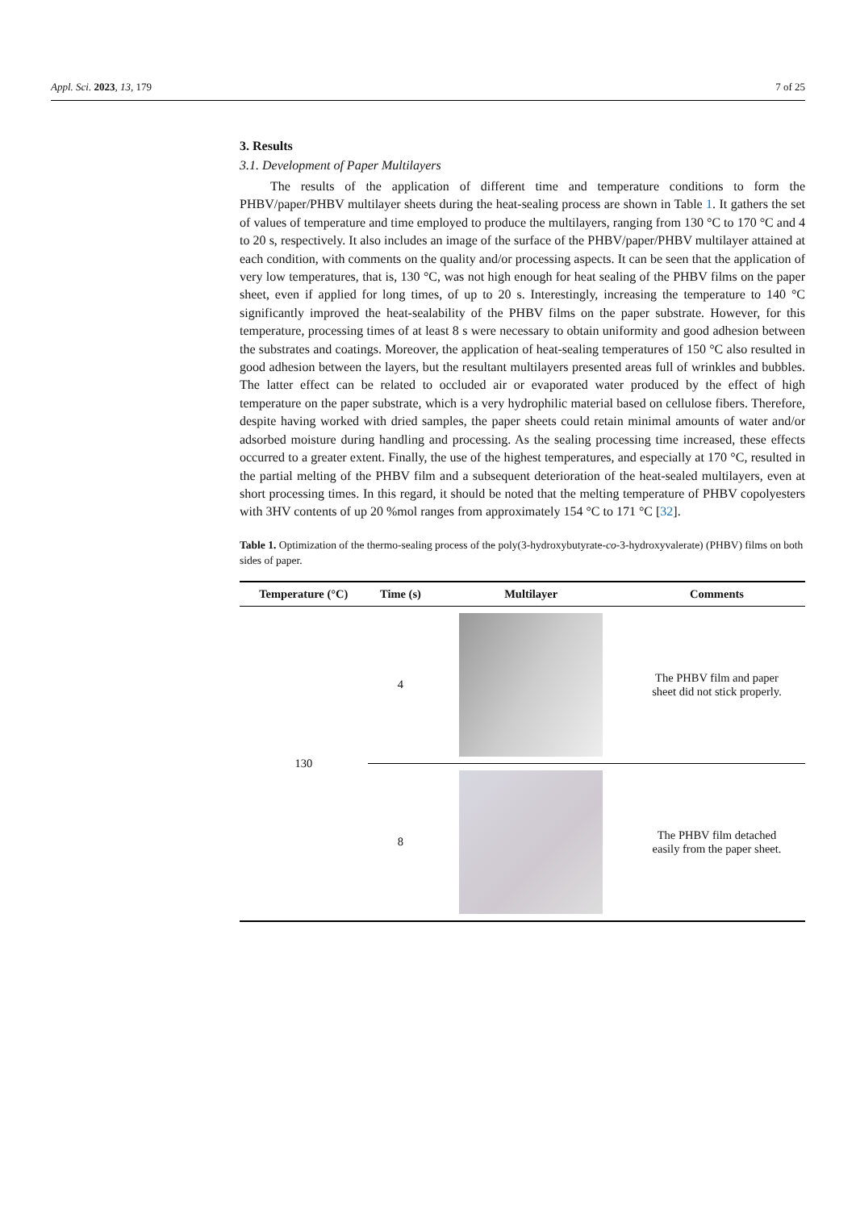Appl. Sci. 2023, 13, 179 7 of 25
3. Results
3.1. Development of Paper Multilayers
The results of the application of different time and temperature conditions to form the PHBV/paper/PHBV multilayer sheets during the heat-sealing process are shown in Table 1. It gathers the set of values of temperature and time employed to produce the multilayers, ranging from 130 °C to 170 °C and 4 to 20 s, respectively. It also includes an image of the surface of the PHBV/paper/PHBV multilayer attained at each condition, with comments on the quality and/or processing aspects. It can be seen that the application of very low temperatures, that is, 130 °C, was not high enough for heat sealing of the PHBV films on the paper sheet, even if applied for long times, of up to 20 s. Interestingly, increasing the temperature to 140 °C significantly improved the heat-sealability of the PHBV films on the paper substrate. However, for this temperature, processing times of at least 8 s were necessary to obtain uniformity and good adhesion between the substrates and coatings. Moreover, the application of heat-sealing temperatures of 150 °C also resulted in good adhesion between the layers, but the resultant multilayers presented areas full of wrinkles and bubbles. The latter effect can be related to occluded air or evaporated water produced by the effect of high temperature on the paper substrate, which is a very hydrophilic material based on cellulose fibers. Therefore, despite having worked with dried samples, the paper sheets could retain minimal amounts of water and/or adsorbed moisture during handling and processing. As the sealing processing time increased, these effects occurred to a greater extent. Finally, the use of the highest temperatures, and especially at 170 °C, resulted in the partial melting of the PHBV film and a subsequent deterioration of the heat-sealed multilayers, even at short processing times. In this regard, it should be noted that the melting temperature of PHBV copolyesters with 3HV contents of up 20 %mol ranges from approximately 154 °C to 171 °C [32].
Table 1. Optimization of the thermo-sealing process of the poly(3-hydroxybutyrate-co-3-hydroxyvalerate) (PHBV) films on both sides of paper.
| Temperature (°C) | Time (s) | Multilayer | Comments |
| --- | --- | --- | --- |
| 130 | 4 | | The PHBV film and paper sheet did not stick properly. |
| | 8 | | The PHBV film detached easily from the paper sheet. |